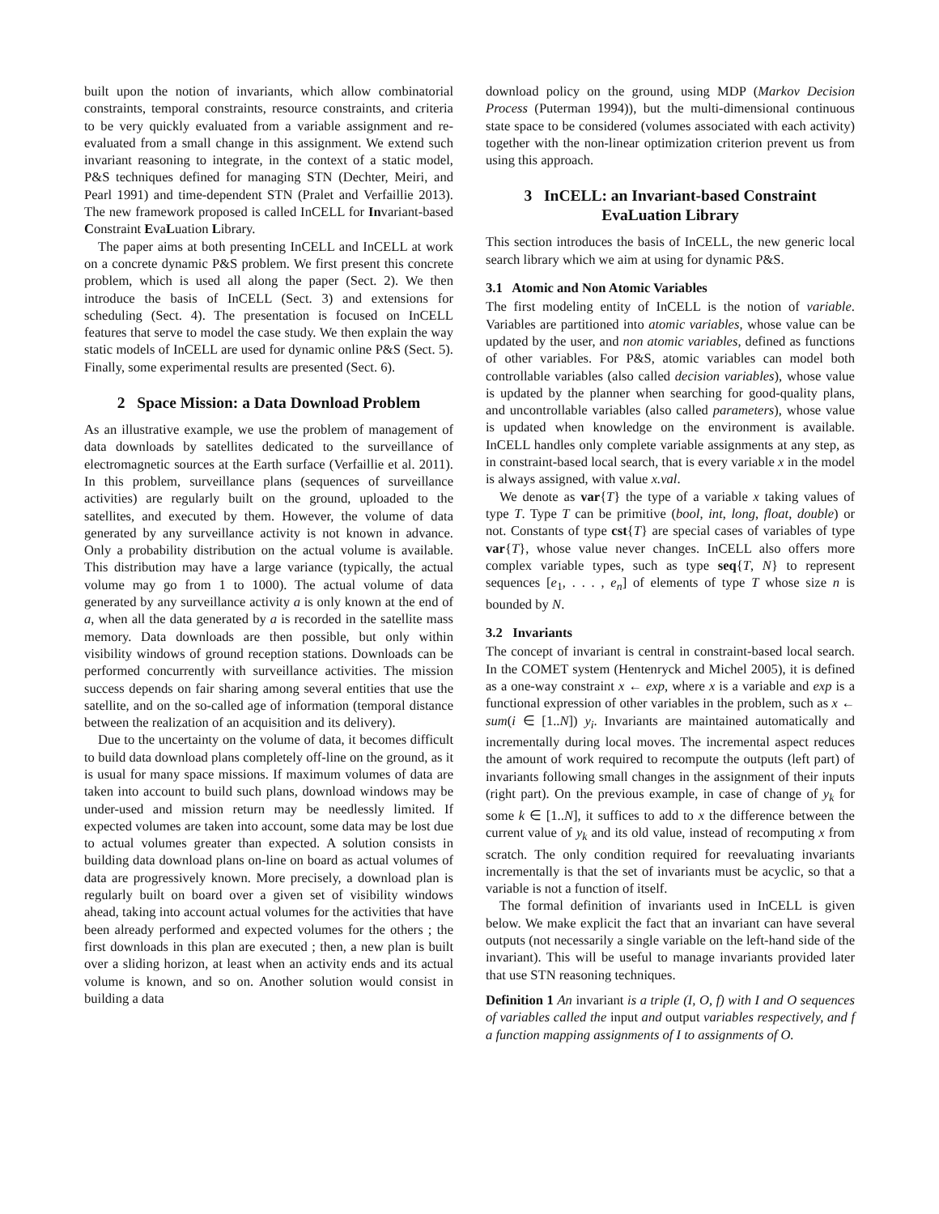built upon the notion of invariants, which allow combinatorial constraints, temporal constraints, resource constraints, and criteria to be very quickly evaluated from a variable assignment and re-evaluated from a small change in this assignment. We extend such invariant reasoning to integrate, in the context of a static model, P&S techniques defined for managing STN (Dechter, Meiri, and Pearl 1991) and time-dependent STN (Pralet and Verfaillie 2013). The new framework proposed is called InCELL for Invariant-based Constraint EvaLuation Library.
The paper aims at both presenting InCELL and InCELL at work on a concrete dynamic P&S problem. We first present this concrete problem, which is used all along the paper (Sect. 2). We then introduce the basis of InCELL (Sect. 3) and extensions for scheduling (Sect. 4). The presentation is focused on InCELL features that serve to model the case study. We then explain the way static models of InCELL are used for dynamic online P&S (Sect. 5). Finally, some experimental results are presented (Sect. 6).
2 Space Mission: a Data Download Problem
As an illustrative example, we use the problem of management of data downloads by satellites dedicated to the surveillance of electromagnetic sources at the Earth surface (Verfaillie et al. 2011). In this problem, surveillance plans (sequences of surveillance activities) are regularly built on the ground, uploaded to the satellites, and executed by them. However, the volume of data generated by any surveillance activity is not known in advance. Only a probability distribution on the actual volume is available. This distribution may have a large variance (typically, the actual volume may go from 1 to 1000). The actual volume of data generated by any surveillance activity a is only known at the end of a, when all the data generated by a is recorded in the satellite mass memory. Data downloads are then possible, but only within visibility windows of ground reception stations. Downloads can be performed concurrently with surveillance activities. The mission success depends on fair sharing among several entities that use the satellite, and on the so-called age of information (temporal distance between the realization of an acquisition and its delivery).
Due to the uncertainty on the volume of data, it becomes difficult to build data download plans completely off-line on the ground, as it is usual for many space missions. If maximum volumes of data are taken into account to build such plans, download windows may be under-used and mission return may be needlessly limited. If expected volumes are taken into account, some data may be lost due to actual volumes greater than expected. A solution consists in building data download plans on-line on board as actual volumes of data are progressively known. More precisely, a download plan is regularly built on board over a given set of visibility windows ahead, taking into account actual volumes for the activities that have been already performed and expected volumes for the others ; the first downloads in this plan are executed ; then, a new plan is built over a sliding horizon, at least when an activity ends and its actual volume is known, and so on. Another solution would consist in building a data
download policy on the ground, using MDP (Markov Decision Process (Puterman 1994)), but the multi-dimensional continuous state space to be considered (volumes associated with each activity) together with the non-linear optimization criterion prevent us from using this approach.
3 InCELL: an Invariant-based Constraint EvaLuation Library
This section introduces the basis of InCELL, the new generic local search library which we aim at using for dynamic P&S.
3.1 Atomic and Non Atomic Variables
The first modeling entity of InCELL is the notion of variable. Variables are partitioned into atomic variables, whose value can be updated by the user, and non atomic variables, defined as functions of other variables. For P&S, atomic variables can model both controllable variables (also called decision variables), whose value is updated by the planner when searching for good-quality plans, and uncontrollable variables (also called parameters), whose value is updated when knowledge on the environment is available. InCELL handles only complete variable assignments at any step, as in constraint-based local search, that is every variable x in the model is always assigned, with value x.val.
We denote as var{T} the type of a variable x taking values of type T. Type T can be primitive (bool, int, long, float, double) or not. Constants of type cst{T} are special cases of variables of type var{T}, whose value never changes. InCELL also offers more complex variable types, such as type seq{T, N} to represent sequences [e<sub>1</sub>, . . . , e<sub>n</sub>] of elements of type T whose size n is bounded by N.
3.2 Invariants
The concept of invariant is central in constraint-based local search. In the COMET system (Hentenryck and Michel 2005), it is defined as a one-way constraint x ← exp, where x is a variable and exp is a functional expression of other variables in the problem, such as x ← sum(i ∈ [1..N]) y<sub>i</sub>. Invariants are maintained automatically and incrementally during local moves. The incremental aspect reduces the amount of work required to recompute the outputs (left part) of invariants following small changes in the assignment of their inputs (right part). On the previous example, in case of change of y<sub>k</sub> for some k ∈ [1..N], it suffices to add to x the difference between the current value of y<sub>k</sub> and its old value, instead of recomputing x from scratch. The only condition required for reevaluating invariants incrementally is that the set of invariants must be acyclic, so that a variable is not a function of itself.
The formal definition of invariants used in InCELL is given below. We make explicit the fact that an invariant can have several outputs (not necessarily a single variable on the left-hand side of the invariant). This will be useful to manage invariants provided later that use STN reasoning techniques.
Definition 1 An invariant is a triple (I, O, f) with I and O sequences of variables called the input and output variables respectively, and f a function mapping assignments of I to assignments of O.